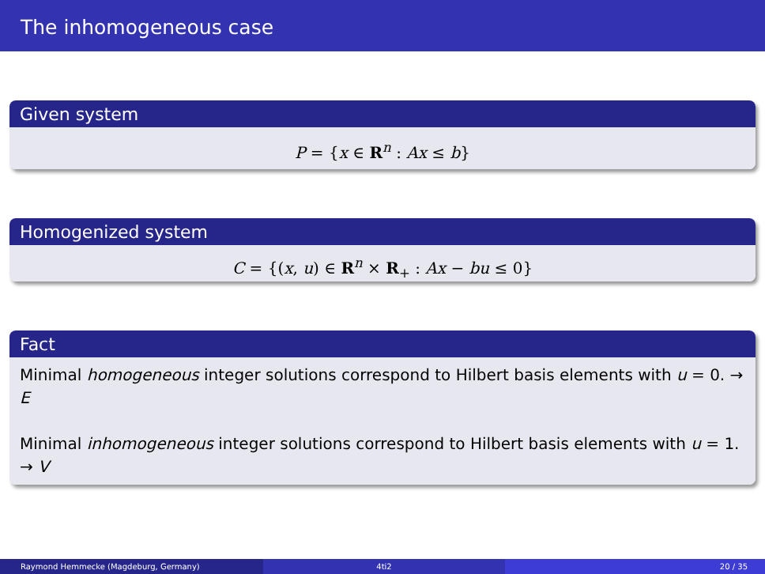The inhomogeneous case
Given system
P = {x ∈ R<sup>n</sup> : Ax ≤ b}
Homogenized system
C = {(x, u) ∈ R<sup>n</sup> × R<sub>+</sub> : Ax − bu ≤ 0}
Fact
Minimal homogeneous integer solutions correspond to Hilbert basis elements with u = 0. → E
Minimal inhomogeneous integer solutions correspond to Hilbert basis elements with u = 1. → V
Raymond Hemmecke (Magdeburg, Germany)
4ti2 20 / 35